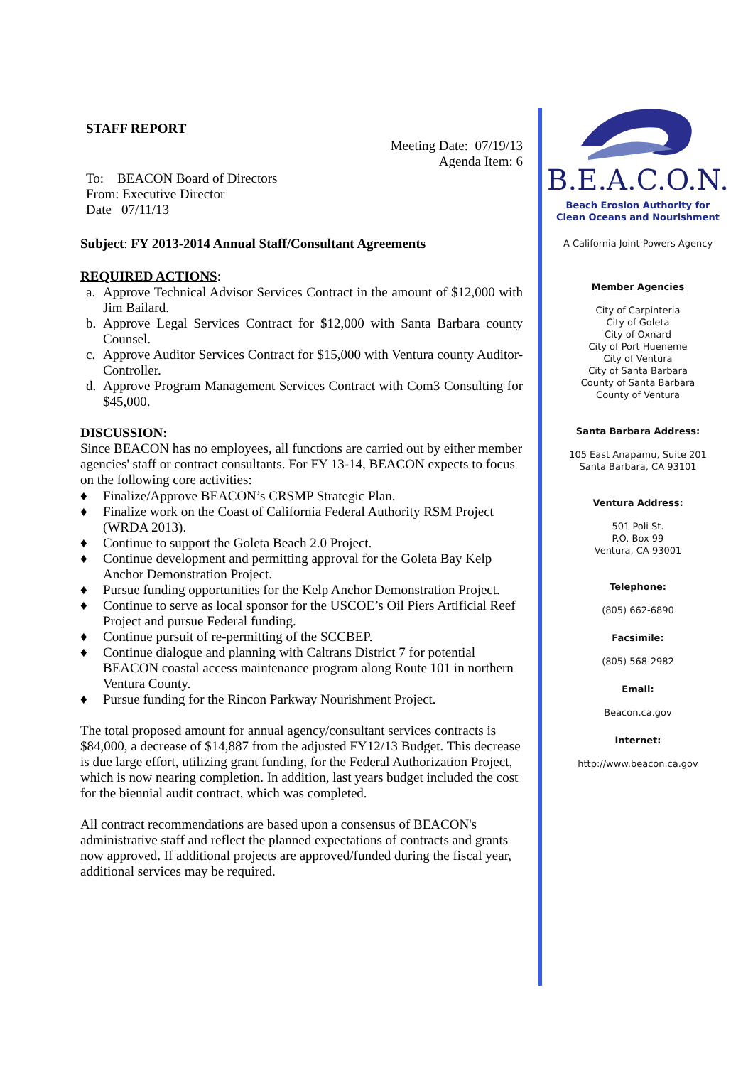STAFF REPORT
Meeting Date: 07/19/13
Agenda Item: 6
To: BEACON Board of Directors
From: Executive Director
Date 07/11/13
Subject: FY 2013-2014 Annual Staff/Consultant Agreements
REQUIRED ACTIONS:
a. Approve Technical Advisor Services Contract in the amount of $12,000 with Jim Bailard.
b. Approve Legal Services Contract for $12,000 with Santa Barbara county Counsel.
c. Approve Auditor Services Contract for $15,000 with Ventura county Auditor-Controller.
d. Approve Program Management Services Contract with Com3 Consulting for $45,000.
DISCUSSION:
Since BEACON has no employees, all functions are carried out by either member agencies' staff or contract consultants. For FY 13-14, BEACON expects to focus on the following core activities:
♦ Finalize/Approve BEACON’s CRSMP Strategic Plan.
♦ Finalize work on the Coast of California Federal Authority RSM Project (WRDA 2013).
♦ Continue to support the Goleta Beach 2.0 Project.
♦ Continue development and permitting approval for the Goleta Bay Kelp Anchor Demonstration Project.
♦ Pursue funding opportunities for the Kelp Anchor Demonstration Project.
♦ Continue to serve as local sponsor for the USCOE’s Oil Piers Artificial Reef Project and pursue Federal funding.
♦ Continue pursuit of re-permitting of the SCCBEP.
♦ Continue dialogue and planning with Caltrans District 7 for potential BEACON coastal access maintenance program along Route 101 in northern Ventura County.
♦ Pursue funding for the Rincon Parkway Nourishment Project.
The total proposed amount for annual agency/consultant services contracts is $84,000, a decrease of $14,887 from the adjusted FY12/13 Budget. This decrease is due large effort, utilizing grant funding, for the Federal Authorization Project, which is now nearing completion. In addition, last years budget included the cost for the biennial audit contract, which was completed.
All contract recommendations are based upon a consensus of BEACON's administrative staff and reflect the planned expectations of contracts and grants now approved. If additional projects are approved/funded during the fiscal year, additional services may be required.
B.E.A.C.O.N.
Beach Erosion Authority for
Clean Oceans and Nourishment
A California Joint Powers Agency
Member Agencies
City of Carpinteria
City of Goleta
City of Oxnard
City of Port Hueneme
City of Ventura
City of Santa Barbara
County of Santa Barbara
County of Ventura
Santa Barbara Address:
105 East Anapamu, Suite 201
Santa Barbara, CA 93101
Ventura Address:
501 Poli St.
P.O. Box 99
Ventura, CA 93001
Telephone:
(805) 662-6890
Facsimile:
(805) 568-2982
Email:
Beacon.ca.gov
Internet:
http://www.beacon.ca.gov